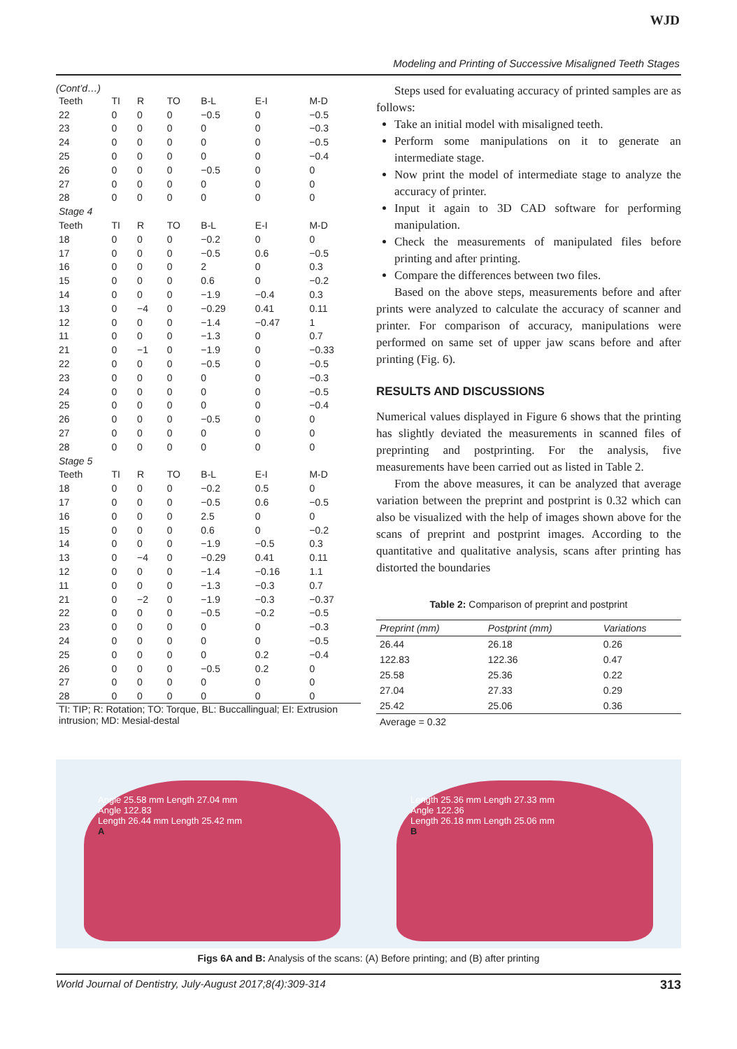WJD
Modeling and Printing of Successive Misaligned Teeth Stages
(Cont’d…)
| Teeth | TI | R | TO | B-L | E-I | M-D |
| 22 | 0 | 0 | 0 | −0.5 | 0 | −0.5 |
| 23 | 0 | 0 | 0 | 0 | 0 | −0.3 |
| 24 | 0 | 0 | 0 | 0 | 0 | −0.5 |
| 25 | 0 | 0 | 0 | 0 | 0 | −0.4 |
| 26 | 0 | 0 | 0 | −0.5 | 0 | 0 |
| 27 | 0 | 0 | 0 | 0 | 0 | 0 |
| 28 | 0 | 0 | 0 | 0 | 0 | 0 |
| Stage 4 | | | | | | |
| Teeth | TI | R | TO | B-L | E-I | M-D |
| 18 | 0 | 0 | 0 | −0.2 | 0 | 0 |
| 17 | 0 | 0 | 0 | −0.5 | 0.6 | −0.5 |
| 16 | 0 | 0 | 0 | 2 | 0 | 0.3 |
| 15 | 0 | 0 | 0 | 0.6 | 0 | −0.2 |
| 14 | 0 | 0 | 0 | −1.9 | −0.4 | 0.3 |
| 13 | 0 | −4 | 0 | −0.29 | 0.41 | 0.11 |
| 12 | 0 | 0 | 0 | −1.4 | −0.47 | 1 |
| 11 | 0 | 0 | 0 | −1.3 | 0 | 0.7 |
| 21 | 0 | −1 | 0 | −1.9 | 0 | −0.33 |
| 22 | 0 | 0 | 0 | −0.5 | 0 | −0.5 |
| 23 | 0 | 0 | 0 | 0 | 0 | −0.3 |
| 24 | 0 | 0 | 0 | 0 | 0 | −0.5 |
| 25 | 0 | 0 | 0 | 0 | 0 | −0.4 |
| 26 | 0 | 0 | 0 | −0.5 | 0 | 0 |
| 27 | 0 | 0 | 0 | 0 | 0 | 0 |
| 28 | 0 | 0 | 0 | 0 | 0 | 0 |
| Stage 5 | | | | | | |
| Teeth | TI | R | TO | B-L | E-I | M-D |
| 18 | 0 | 0 | 0 | −0.2 | 0.5 | 0 |
| 17 | 0 | 0 | 0 | −0.5 | 0.6 | −0.5 |
| 16 | 0 | 0 | 0 | 2.5 | 0 | 0 |
| 15 | 0 | 0 | 0 | 0.6 | 0 | −0.2 |
| 14 | 0 | 0 | 0 | −1.9 | −0.5 | 0.3 |
| 13 | 0 | −4 | 0 | −0.29 | 0.41 | 0.11 |
| 12 | 0 | 0 | 0 | −1.4 | −0.16 | 1.1 |
| 11 | 0 | 0 | 0 | −1.3 | −0.3 | 0.7 |
| 21 | 0 | −2 | 0 | −1.9 | −0.3 | −0.37 |
| 22 | 0 | 0 | 0 | −0.5 | −0.2 | −0.5 |
| 23 | 0 | 0 | 0 | 0 | 0 | −0.3 |
| 24 | 0 | 0 | 0 | 0 | 0 | −0.5 |
| 25 | 0 | 0 | 0 | 0 | 0.2 | −0.4 |
| 26 | 0 | 0 | 0 | −0.5 | 0.2 | 0 |
| 27 | 0 | 0 | 0 | 0 | 0 | 0 |
| 28 | 0 | 0 | 0 | 0 | 0 | 0 |
TI: TIP; R: Rotation; TO: Torque, BL: Buccallingual; EI: Extrusion intrusion; MD: Mesial-destal
Steps used for evaluating accuracy of printed samples are as follows:
Take an initial model with misaligned teeth.
Perform some manipulations on it to generate an intermediate stage.
Now print the model of intermediate stage to analyze the accuracy of printer.
Input it again to 3D CAD software for performing manipulation.
Check the measurements of manipulated files before printing and after printing.
Compare the differences between two files.
Based on the above steps, measurements before and after prints were analyzed to calculate the accuracy of scanner and printer. For comparison of accuracy, manipulations were performed on same set of upper jaw scans before and after printing (Fig. 6).
RESULTS AND DISCUSSIONS
Numerical values displayed in Figure 6 shows that the printing has slightly deviated the measurements in scanned files of preprinting and postprinting. For the analysis, five measurements have been carried out as listed in Table 2.
From the above measures, it can be analyzed that average variation between the preprint and postprint is 0.32 which can also be visualized with the help of images shown above for the scans of preprint and postprint images. According to the quantitative and qualitative analysis, scans after printing has distorted the boundaries
Table 2: Comparison of preprint and postprint
| Preprint (mm) | Postprint (mm) | Variations |
| --- | --- | --- |
| 26.44 | 26.18 | 0.26 |
| 122.83 | 122.36 | 0.47 |
| 25.58 | 25.36 | 0.22 |
| 27.04 | 27.33 | 0.29 |
| 25.42 | 25.06 | 0.36 |
| Average = 0.32 | | |
Angle 25.58 mm Length 27.04 mm
Angle 122.83
Length 26.44 mm Length 25.42 mm
A
Length 25.36 mm Length 27.33 mm
Angle 122.36
Length 26.18 mm Length 25.06 mm
B
Figs 6A and B: Analysis of the scans: (A) Before printing; and (B) after printing
World Journal of Dentistry, July-August 2017;8(4):309-314 313